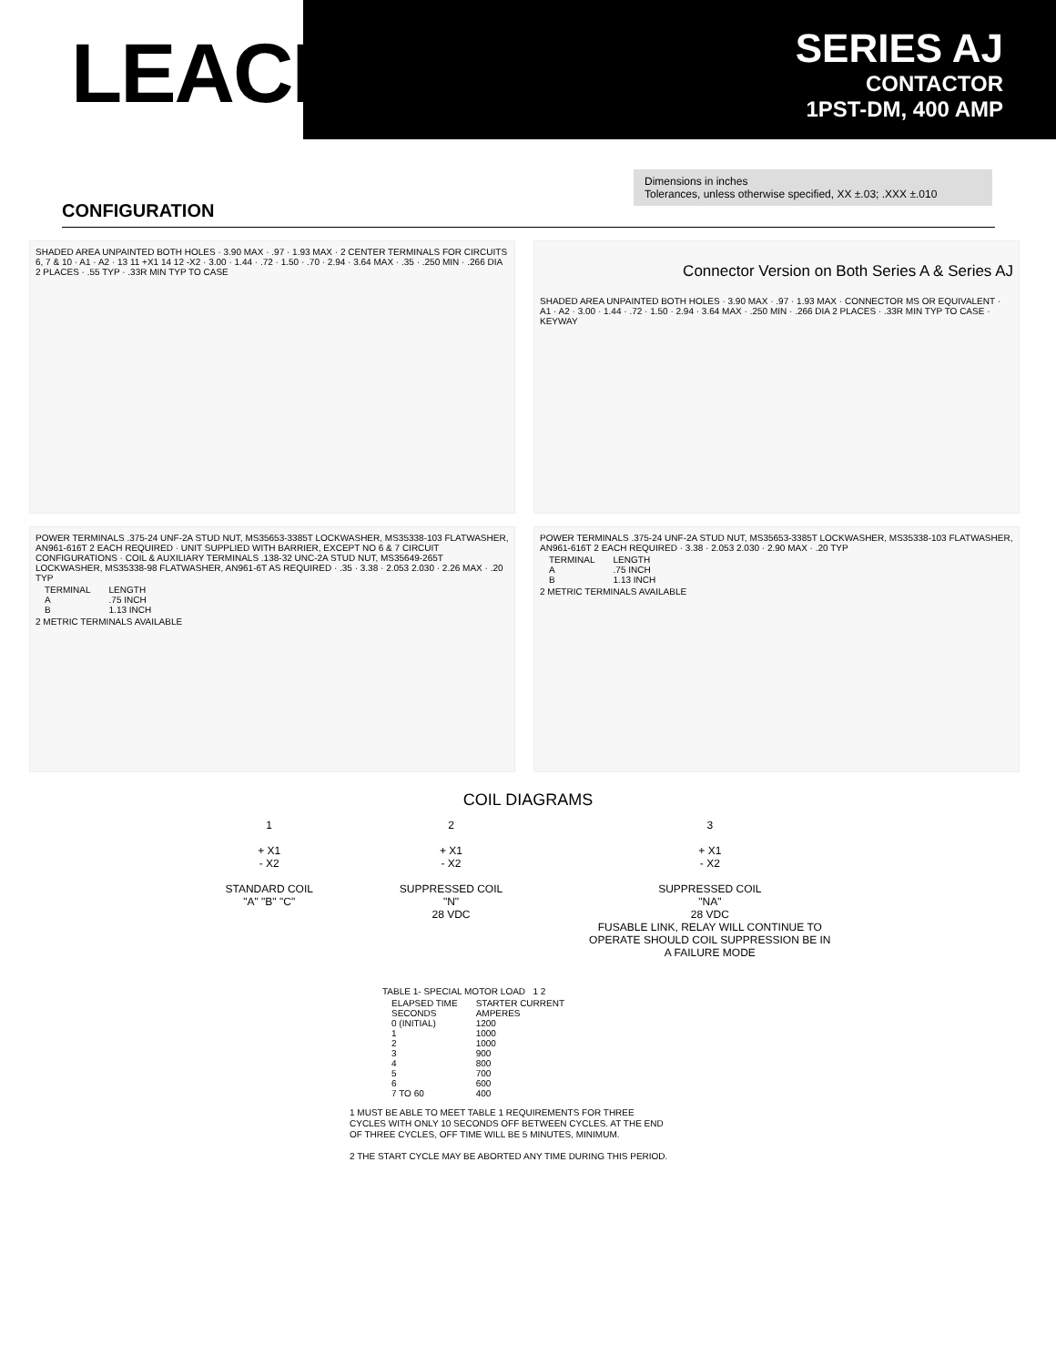LEACH<sup>®</sup>
SERIES AJ
CONTACTOR
1PST-DM, 400 AMP
Dimensions in inches
Tolerances, unless otherwise specified, XX ±.03; .XXX ±.010
CONFIGURATION
SHADED AREA UNPAINTED BOTH HOLES · 3.90 MAX · .97 · 1.93 MAX · 2 CENTER TERMINALS FOR CIRCUITS 6, 7 & 10 · A1 · A2 · 13 11 +X1 14 12 -X2 · 3.00 · 1.44 · .72 · 1.50 · .70 · 2.94 · 3.64 MAX · .35 · .250 MIN · .266 DIA 2 PLACES · .55 TYP · .33R MIN TYP TO CASE
Connector Version on Both Series A & Series AJ
SHADED AREA UNPAINTED BOTH HOLES · 3.90 MAX · .97 · 1.93 MAX · CONNECTOR MS OR EQUIVALENT · A1 · A2 · 3.00 · 1.44 · .72 · 1.50 · 2.94 · 3.64 MAX · .250 MIN · .266 DIA 2 PLACES · .33R MIN TYP TO CASE · KEYWAY
POWER TERMINALS .375-24 UNF-2A STUD NUT, MS35653-3385T LOCKWASHER, MS35338-103 FLATWASHER, AN961-616T 2 EACH REQUIRED · UNIT SUPPLIED WITH BARRIER, EXCEPT NO 6 & 7 CIRCUIT CONFIGURATIONS · COIL & AUXILIARY TERMINALS .138-32 UNC-2A STUD NUT, MS35649-265T LOCKWASHER, MS35338-98 FLATWASHER, AN961-6T AS REQUIRED · .35 · 3.38 · 2.053 2.030 · 2.26 MAX · .20 TYP
| TERMINAL | LENGTH |
| --- | --- |
| A | .75 INCH |
| B | 1.13 INCH |
2 METRIC TERMINALS AVAILABLE
POWER TERMINALS .375-24 UNF-2A STUD NUT, MS35653-3385T LOCKWASHER, MS35338-103 FLATWASHER, AN961-616T 2 EACH REQUIRED · 3.38 · 2.053 2.030 · 2.90 MAX · .20 TYP
| TERMINAL | LENGTH |
| --- | --- |
| A | .75 INCH |
| B | 1.13 INCH |
2 METRIC TERMINALS AVAILABLE
COIL DIAGRAMS
1
+ X1
- X2
STANDARD COIL
"A" "B" "C"
2
+ X1
- X2
SUPPRESSED COIL
"N"
28 VDC
3
+ X1
- X2
SUPPRESSED COIL
"NA"
28 VDC
FUSABLE LINK, RELAY WILL CONTINUE TO
OPERATE SHOULD COIL SUPPRESSION BE IN
A FAILURE MODE
TABLE 1- SPECIAL MOTOR LOAD 1 2
| ELAPSED TIME SECONDS | STARTER CURRENT AMPERES |
| --- | --- |
| 0 (INITIAL) | 1200 |
| 1 | 1000 |
| 2 | 1000 |
| 3 | 900 |
| 4 | 800 |
| 5 | 700 |
| 6 | 600 |
| 7 TO 60 | 400 |
1 MUST BE ABLE TO MEET TABLE 1 REQUIREMENTS FOR THREE
CYCLES WITH ONLY 10 SECONDS OFF BETWEEN CYCLES. AT THE END
OF THREE CYCLES, OFF TIME WILL BE 5 MINUTES, MINIMUM.
2 THE START CYCLE MAY BE ABORTED ANY TIME DURING THIS PERIOD.